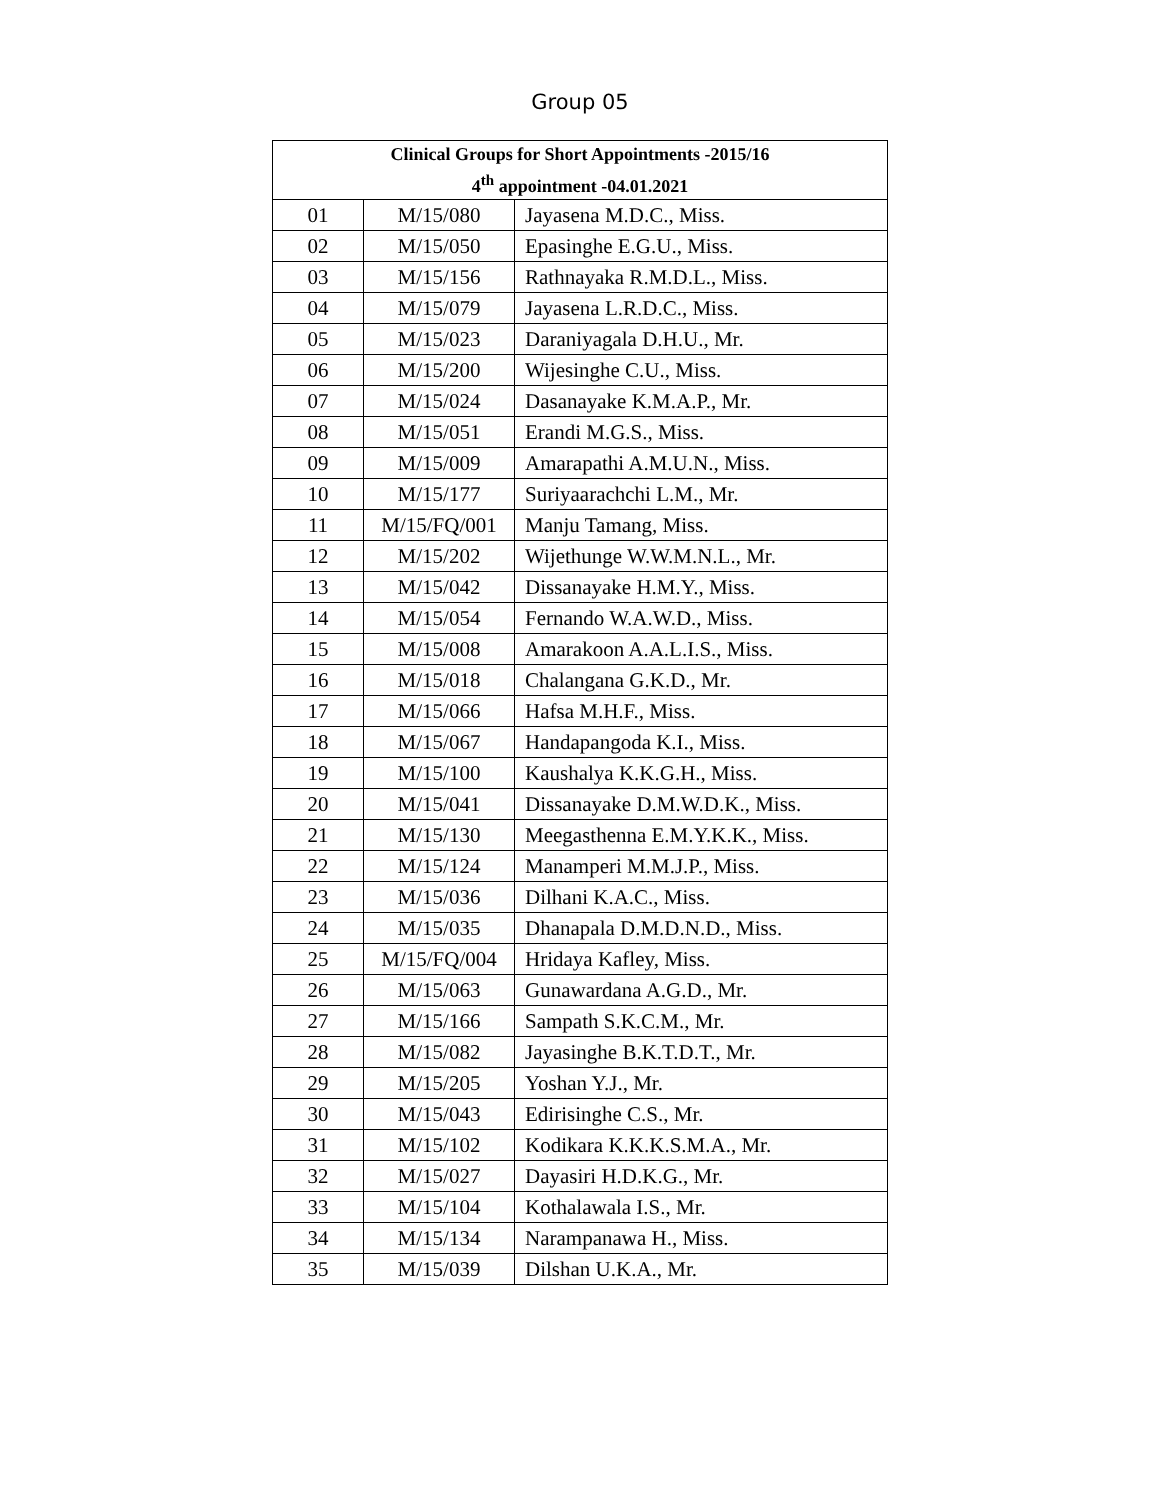Group 05
| Clinical Groups for Short Appointments -2015/16 4<sup>th</sup> appointment -04.01.2021 | | |
| --- | --- | --- |
| 01 | M/15/080 | Jayasena M.D.C., Miss. |
| 02 | M/15/050 | Epasinghe E.G.U., Miss. |
| 03 | M/15/156 | Rathnayaka R.M.D.L., Miss. |
| 04 | M/15/079 | Jayasena L.R.D.C., Miss. |
| 05 | M/15/023 | Daraniyagala D.H.U., Mr. |
| 06 | M/15/200 | Wijesinghe C.U., Miss. |
| 07 | M/15/024 | Dasanayake K.M.A.P., Mr. |
| 08 | M/15/051 | Erandi M.G.S., Miss. |
| 09 | M/15/009 | Amarapathi A.M.U.N., Miss. |
| 10 | M/15/177 | Suriyaarachchi L.M., Mr. |
| 11 | M/15/FQ/001 | Manju Tamang, Miss. |
| 12 | M/15/202 | Wijethunge W.W.M.N.L., Mr. |
| 13 | M/15/042 | Dissanayake H.M.Y., Miss. |
| 14 | M/15/054 | Fernando W.A.W.D., Miss. |
| 15 | M/15/008 | Amarakoon A.A.L.I.S., Miss. |
| 16 | M/15/018 | Chalangana G.K.D., Mr. |
| 17 | M/15/066 | Hafsa M.H.F., Miss. |
| 18 | M/15/067 | Handapangoda K.I., Miss. |
| 19 | M/15/100 | Kaushalya K.K.G.H., Miss. |
| 20 | M/15/041 | Dissanayake D.M.W.D.K., Miss. |
| 21 | M/15/130 | Meegasthenna E.M.Y.K.K., Miss. |
| 22 | M/15/124 | Manamperi M.M.J.P., Miss. |
| 23 | M/15/036 | Dilhani K.A.C., Miss. |
| 24 | M/15/035 | Dhanapala D.M.D.N.D., Miss. |
| 25 | M/15/FQ/004 | Hridaya Kafley, Miss. |
| 26 | M/15/063 | Gunawardana A.G.D., Mr. |
| 27 | M/15/166 | Sampath S.K.C.M., Mr. |
| 28 | M/15/082 | Jayasinghe B.K.T.D.T., Mr. |
| 29 | M/15/205 | Yoshan Y.J., Mr. |
| 30 | M/15/043 | Edirisinghe C.S., Mr. |
| 31 | M/15/102 | Kodikara K.K.K.S.M.A., Mr. |
| 32 | M/15/027 | Dayasiri H.D.K.G., Mr. |
| 33 | M/15/104 | Kothalawala I.S., Mr. |
| 34 | M/15/134 | Narampanawa H., Miss. |
| 35 | M/15/039 | Dilshan U.K.A., Mr. |